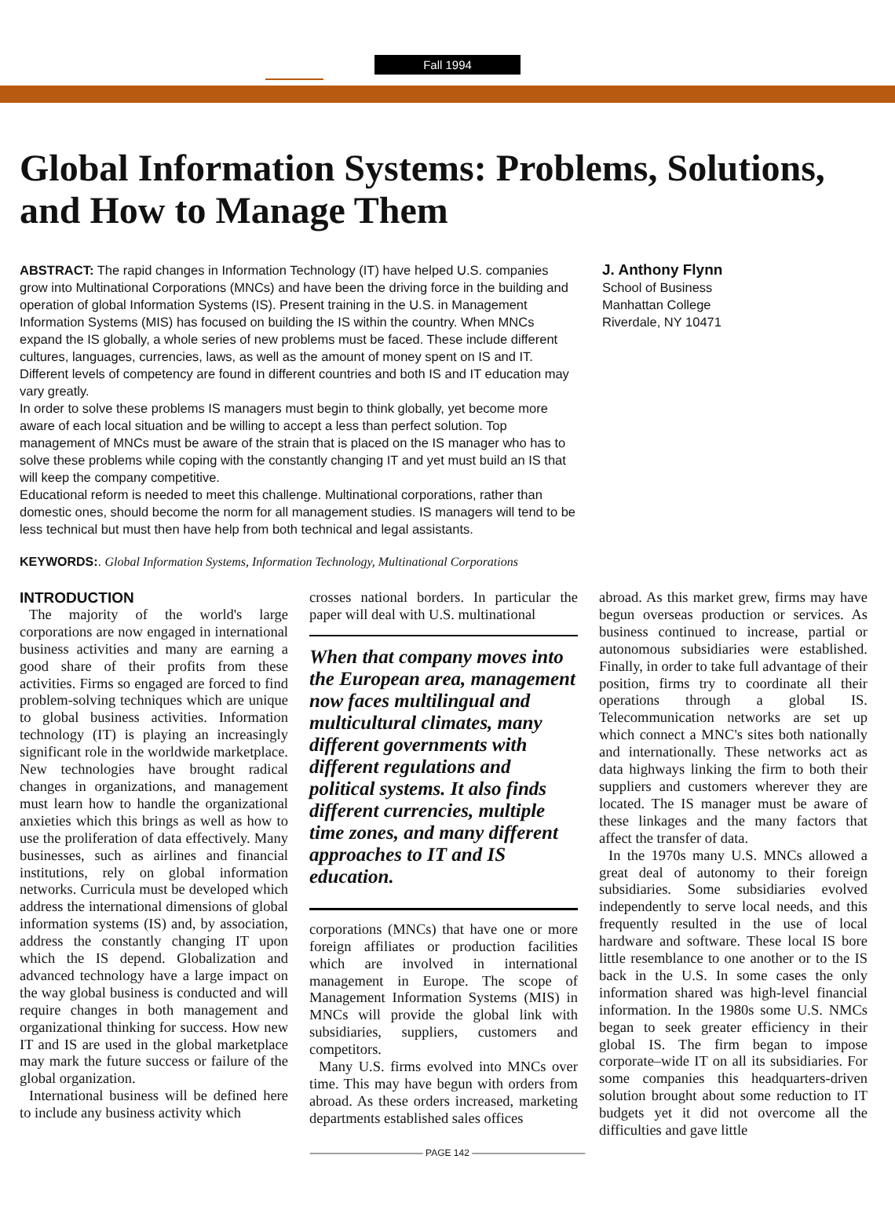Fall 1994
Global Information Systems: Problems, Solutions, and How to Manage Them
ABSTRACT: The rapid changes in Information Technology (IT) have helped U.S. companies grow into Multinational Corporations (MNCs) and have been the driving force in the building and operation of global Information Systems (IS). Present training in the U.S. in Management Information Systems (MIS) has focused on building the IS within the country. When MNCs expand the IS globally, a whole series of new problems must be faced. These include different cultures, languages, currencies, laws, as well as the amount of money spent on IS and IT. Different levels of competency are found in different countries and both IS and IT education may vary greatly.
In order to solve these problems IS managers must begin to think globally, yet become more aware of each local situation and be willing to accept a less than perfect solution. Top management of MNCs must be aware of the strain that is placed on the IS manager who has to solve these problems while coping with the constantly changing IT and yet must build an IS that will keep the company competitive.
Educational reform is needed to meet this challenge. Multinational corporations, rather than domestic ones, should become the norm for all management studies. IS managers will tend to be less technical but must then have help from both technical and legal assistants.
J. Anthony Flynn
School of Business
Manhattan College
Riverdale, NY 10471
KEYWORDS:. Global Information Systems, Information Technology, Multinational Corporations
INTRODUCTION
The majority of the world's large corporations are now engaged in international business activities and many are earning a good share of their profits from these activities. Firms so engaged are forced to find problem-solving techniques which are unique to global business activities. Information technology (IT) is playing an increasingly significant role in the worldwide marketplace. New technologies have brought radical changes in organizations, and management must learn how to handle the organizational anxieties which this brings as well as how to use the proliferation of data effectively. Many businesses, such as airlines and financial institutions, rely on global information networks. Curricula must be developed which address the international dimensions of global information systems (IS) and, by association, address the constantly changing IT upon which the IS depend. Globalization and advanced technology have a large impact on the way global business is conducted and will require changes in both management and organizational thinking for success. How new IT and IS are used in the global marketplace may mark the future success or failure of the global organization.
International business will be defined here to include any business activity which
crosses national borders. In particular the paper will deal with U.S. multinational
When that company moves into the European area, management now faces multilingual and multicultural climates, many different governments with different regulations and political systems. It also finds different currencies, multiple time zones, and many different approaches to IT and IS education.
corporations (MNCs) that have one or more foreign affiliates or production facilities which are involved in international management in Europe. The scope of Management Information Systems (MIS) in MNCs will provide the global link with subsidiaries, suppliers, customers and competitors.
Many U.S. firms evolved into MNCs over time. This may have begun with orders from abroad. As these orders increased, marketing departments established sales offices
abroad. As this market grew, firms may have begun overseas production or services. As business continued to increase, partial or autonomous subsidiaries were established. Finally, in order to take full advantage of their position, firms try to coordinate all their operations through a global IS. Telecommunication networks are set up which connect a MNC's sites both nationally and internationally. These networks act as data highways linking the firm to both their suppliers and customers wherever they are located. The IS manager must be aware of these linkages and the many factors that affect the transfer of data.
In the 1970s many U.S. MNCs allowed a great deal of autonomy to their foreign subsidiaries. Some subsidiaries evolved independently to serve local needs, and this frequently resulted in the use of local hardware and software. These local IS bore little resemblance to one another or to the IS back in the U.S. In some cases the only information shared was high-level financial information. In the 1980s some U.S. NMCs began to seek greater efficiency in their global IS. The firm began to impose corporate–wide IT on all its subsidiaries. For some companies this headquarters-driven solution brought about some reduction to IT budgets yet it did not overcome all the difficulties and gave little
———————————— PAGE 142 ————————————